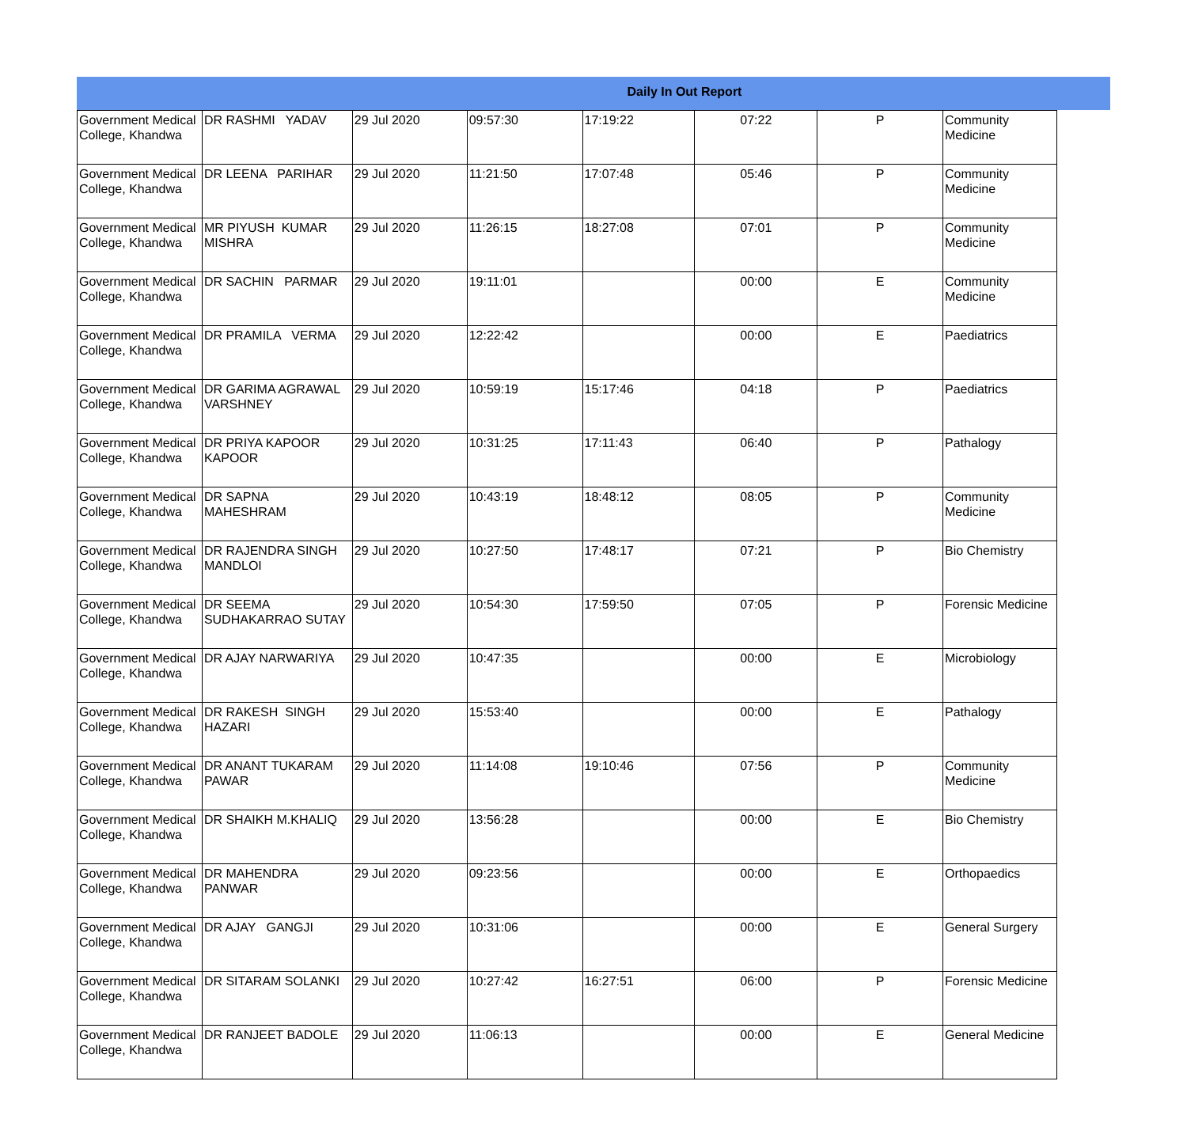Daily In Out Report
| Government Medical College, Khandwa | DR RASHMI YADAV | 29 Jul 2020 | 09:57:30 | 17:19:22 | 07:22 | P | Community Medicine |
| Government Medical College, Khandwa | DR LEENA PARIHAR | 29 Jul 2020 | 11:21:50 | 17:07:48 | 05:46 | P | Community Medicine |
| Government Medical College, Khandwa | MR PIYUSH KUMAR MISHRA | 29 Jul 2020 | 11:26:15 | 18:27:08 | 07:01 | P | Community Medicine |
| Government Medical College, Khandwa | DR SACHIN PARMAR | 29 Jul 2020 | 19:11:01 | | 00:00 | E | Community Medicine |
| Government Medical College, Khandwa | DR PRAMILA VERMA | 29 Jul 2020 | 12:22:42 | | 00:00 | E | Paediatrics |
| Government Medical College, Khandwa | DR GARIMA AGRAWAL VARSHNEY | 29 Jul 2020 | 10:59:19 | 15:17:46 | 04:18 | P | Paediatrics |
| Government Medical College, Khandwa | DR PRIYA KAPOOR KAPOOR | 29 Jul 2020 | 10:31:25 | 17:11:43 | 06:40 | P | Pathalogy |
| Government Medical College, Khandwa | DR SAPNA MAHESHRAM | 29 Jul 2020 | 10:43:19 | 18:48:12 | 08:05 | P | Community Medicine |
| Government Medical College, Khandwa | DR RAJENDRA SINGH MANDLOI | 29 Jul 2020 | 10:27:50 | 17:48:17 | 07:21 | P | Bio Chemistry |
| Government Medical College, Khandwa | DR SEEMA SUDHAKARRAO SUTAY | 29 Jul 2020 | 10:54:30 | 17:59:50 | 07:05 | P | Forensic Medicine |
| Government Medical College, Khandwa | DR AJAY NARWARIYA | 29 Jul 2020 | 10:47:35 | | 00:00 | E | Microbiology |
| Government Medical College, Khandwa | DR RAKESH SINGH HAZARI | 29 Jul 2020 | 15:53:40 | | 00:00 | E | Pathalogy |
| Government Medical College, Khandwa | DR ANANT TUKARAM PAWAR | 29 Jul 2020 | 11:14:08 | 19:10:46 | 07:56 | P | Community Medicine |
| Government Medical College, Khandwa | DR SHAIKH M.KHALIQ | 29 Jul 2020 | 13:56:28 | | 00:00 | E | Bio Chemistry |
| Government Medical College, Khandwa | DR MAHENDRA PANWAR | 29 Jul 2020 | 09:23:56 | | 00:00 | E | Orthopaedics |
| Government Medical College, Khandwa | DR AJAY GANGJI | 29 Jul 2020 | 10:31:06 | | 00:00 | E | General Surgery |
| Government Medical College, Khandwa | DR SITARAM SOLANKI | 29 Jul 2020 | 10:27:42 | 16:27:51 | 06:00 | P | Forensic Medicine |
| Government Medical College, Khandwa | DR RANJEET BADOLE | 29 Jul 2020 | 11:06:13 | | 00:00 | E | General Medicine |